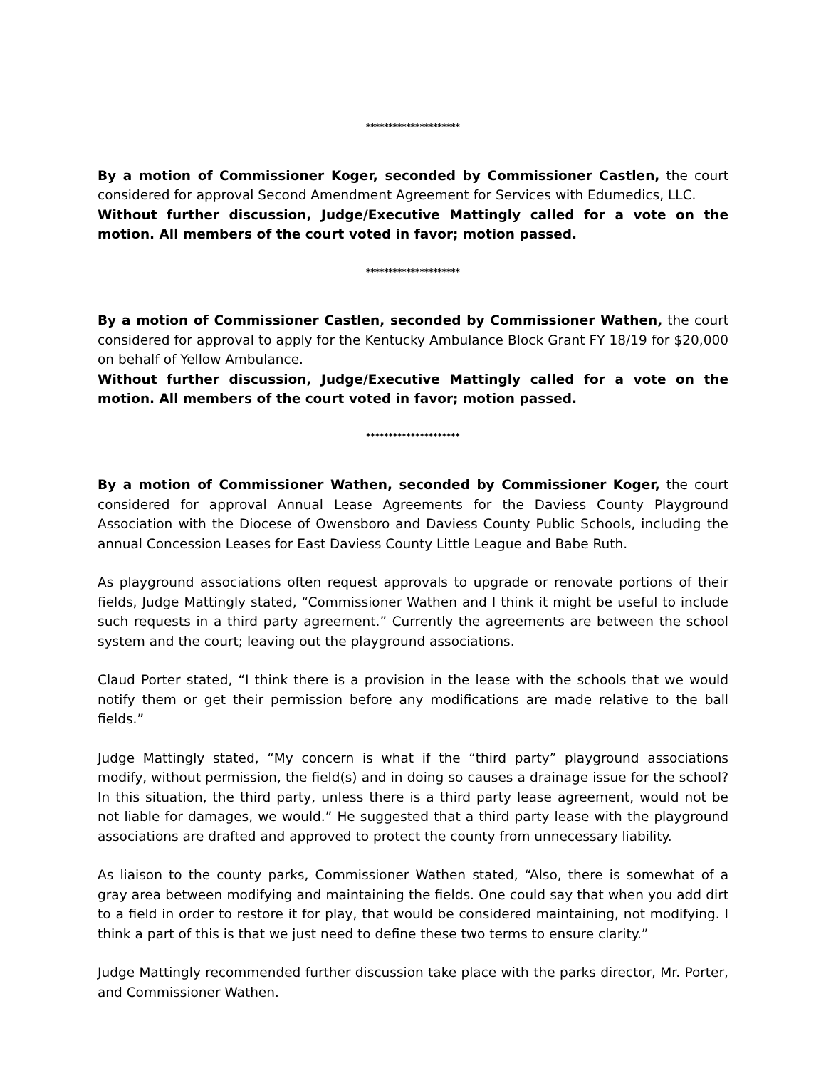*********************
By a motion of Commissioner Koger, seconded by Commissioner Castlen, the court considered for approval Second Amendment Agreement for Services with Edumedics, LLC.
Without further discussion, Judge/Executive Mattingly called for a vote on the motion. All members of the court voted in favor; motion passed.
*********************
By a motion of Commissioner Castlen, seconded by Commissioner Wathen, the court considered for approval to apply for the Kentucky Ambulance Block Grant FY 18/19 for $20,000 on behalf of Yellow Ambulance.
Without further discussion, Judge/Executive Mattingly called for a vote on the motion. All members of the court voted in favor; motion passed.
*********************
By a motion of Commissioner Wathen, seconded by Commissioner Koger, the court considered for approval Annual Lease Agreements for the Daviess County Playground Association with the Diocese of Owensboro and Daviess County Public Schools, including the annual Concession Leases for East Daviess County Little League and Babe Ruth.
As playground associations often request approvals to upgrade or renovate portions of their fields, Judge Mattingly stated, “Commissioner Wathen and I think it might be useful to include such requests in a third party agreement.” Currently the agreements are between the school system and the court; leaving out the playground associations.
Claud Porter stated, “I think there is a provision in the lease with the schools that we would notify them or get their permission before any modifications are made relative to the ball fields.”
Judge Mattingly stated, “My concern is what if the “third party” playground associations modify, without permission, the field(s) and in doing so causes a drainage issue for the school? In this situation, the third party, unless there is a third party lease agreement, would not be not liable for damages, we would.” He suggested that a third party lease with the playground associations are drafted and approved to protect the county from unnecessary liability.
As liaison to the county parks, Commissioner Wathen stated, “Also, there is somewhat of a gray area between modifying and maintaining the fields. One could say that when you add dirt to a field in order to restore it for play, that would be considered maintaining, not modifying. I think a part of this is that we just need to define these two terms to ensure clarity.”
Judge Mattingly recommended further discussion take place with the parks director, Mr. Porter, and Commissioner Wathen.